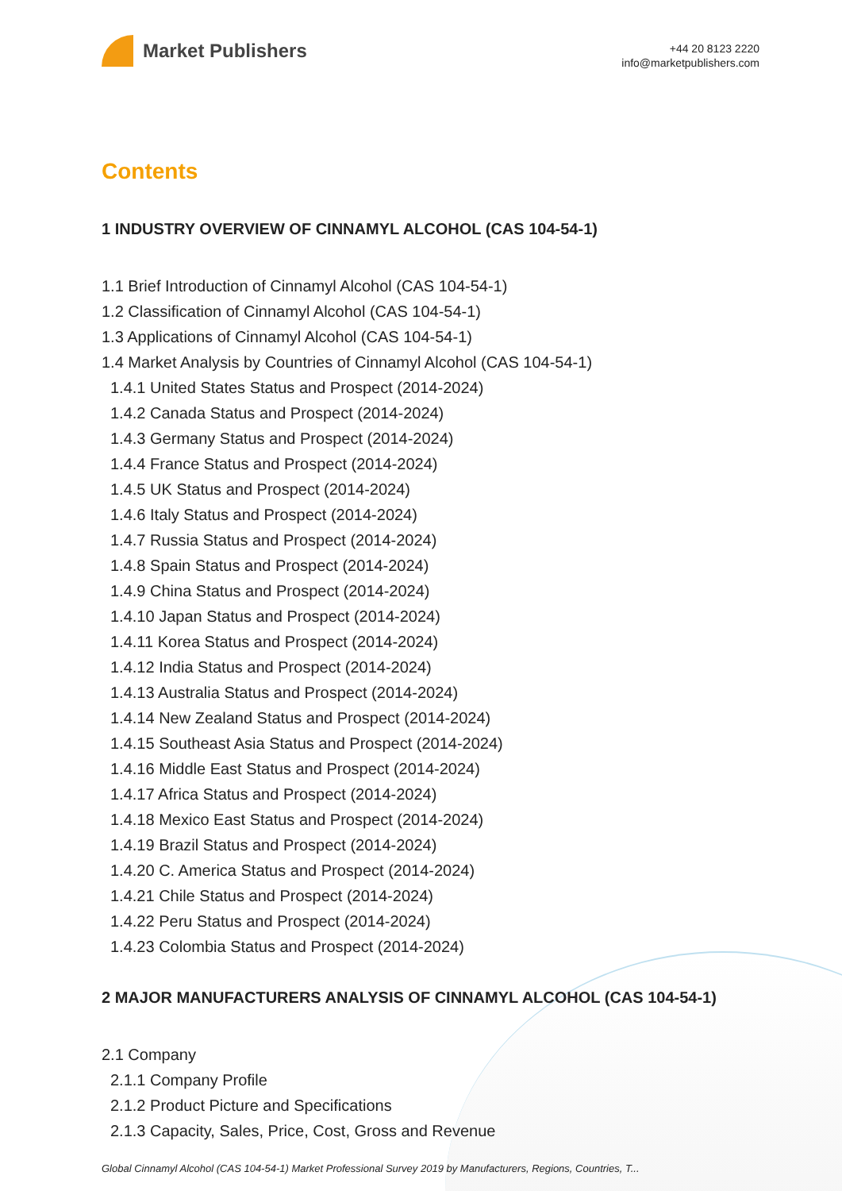Market Publishers
+44 20 8123 2220
info@marketpublishers.com
Contents
1 INDUSTRY OVERVIEW OF CINNAMYL ALCOHOL (CAS 104-54-1)
1.1 Brief Introduction of Cinnamyl Alcohol (CAS 104-54-1)
1.2 Classification of Cinnamyl Alcohol (CAS 104-54-1)
1.3 Applications of Cinnamyl Alcohol (CAS 104-54-1)
1.4 Market Analysis by Countries of Cinnamyl Alcohol (CAS 104-54-1)
1.4.1 United States Status and Prospect (2014-2024)
1.4.2 Canada Status and Prospect (2014-2024)
1.4.3 Germany Status and Prospect (2014-2024)
1.4.4 France Status and Prospect (2014-2024)
1.4.5 UK Status and Prospect (2014-2024)
1.4.6 Italy Status and Prospect (2014-2024)
1.4.7 Russia Status and Prospect (2014-2024)
1.4.8 Spain Status and Prospect (2014-2024)
1.4.9 China Status and Prospect (2014-2024)
1.4.10 Japan Status and Prospect (2014-2024)
1.4.11 Korea Status and Prospect (2014-2024)
1.4.12 India Status and Prospect (2014-2024)
1.4.13 Australia Status and Prospect (2014-2024)
1.4.14 New Zealand Status and Prospect (2014-2024)
1.4.15 Southeast Asia Status and Prospect (2014-2024)
1.4.16 Middle East Status and Prospect (2014-2024)
1.4.17 Africa Status and Prospect (2014-2024)
1.4.18 Mexico East Status and Prospect (2014-2024)
1.4.19 Brazil Status and Prospect (2014-2024)
1.4.20 C. America Status and Prospect (2014-2024)
1.4.21 Chile Status and Prospect (2014-2024)
1.4.22 Peru Status and Prospect (2014-2024)
1.4.23 Colombia Status and Prospect (2014-2024)
2 MAJOR MANUFACTURERS ANALYSIS OF CINNAMYL ALCOHOL (CAS 104-54-1)
2.1 Company
2.1.1 Company Profile
2.1.2 Product Picture and Specifications
2.1.3 Capacity, Sales, Price, Cost, Gross and Revenue
Global Cinnamyl Alcohol (CAS 104-54-1) Market Professional Survey 2019 by Manufacturers, Regions, Countries, T...